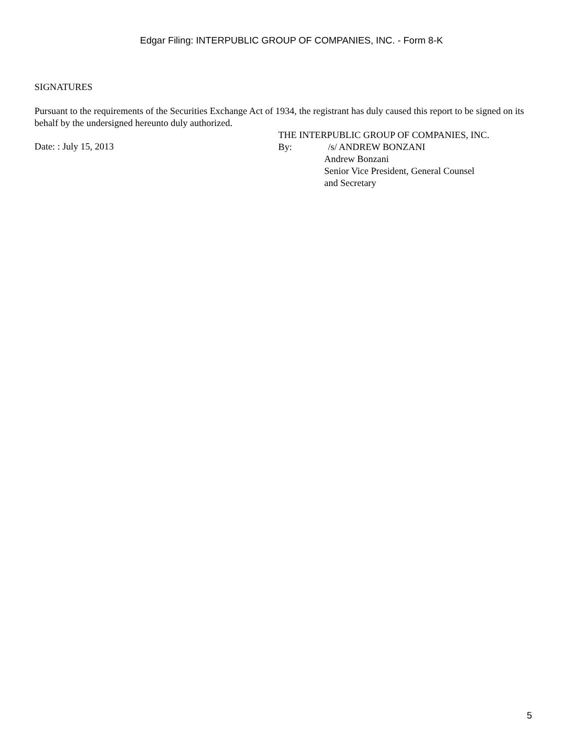Edgar Filing: INTERPUBLIC GROUP OF COMPANIES, INC. - Form 8-K
SIGNATURES
Pursuant to the requirements of the Securities Exchange Act of 1934, the registrant has duly caused this report to be signed on its behalf by the undersigned hereunto duly authorized.
Date: : July 15, 2013
THE INTERPUBLIC GROUP OF COMPANIES, INC.
By: /s/ ANDREW BONZANI
Andrew Bonzani
Senior Vice President, General Counsel
and Secretary
5